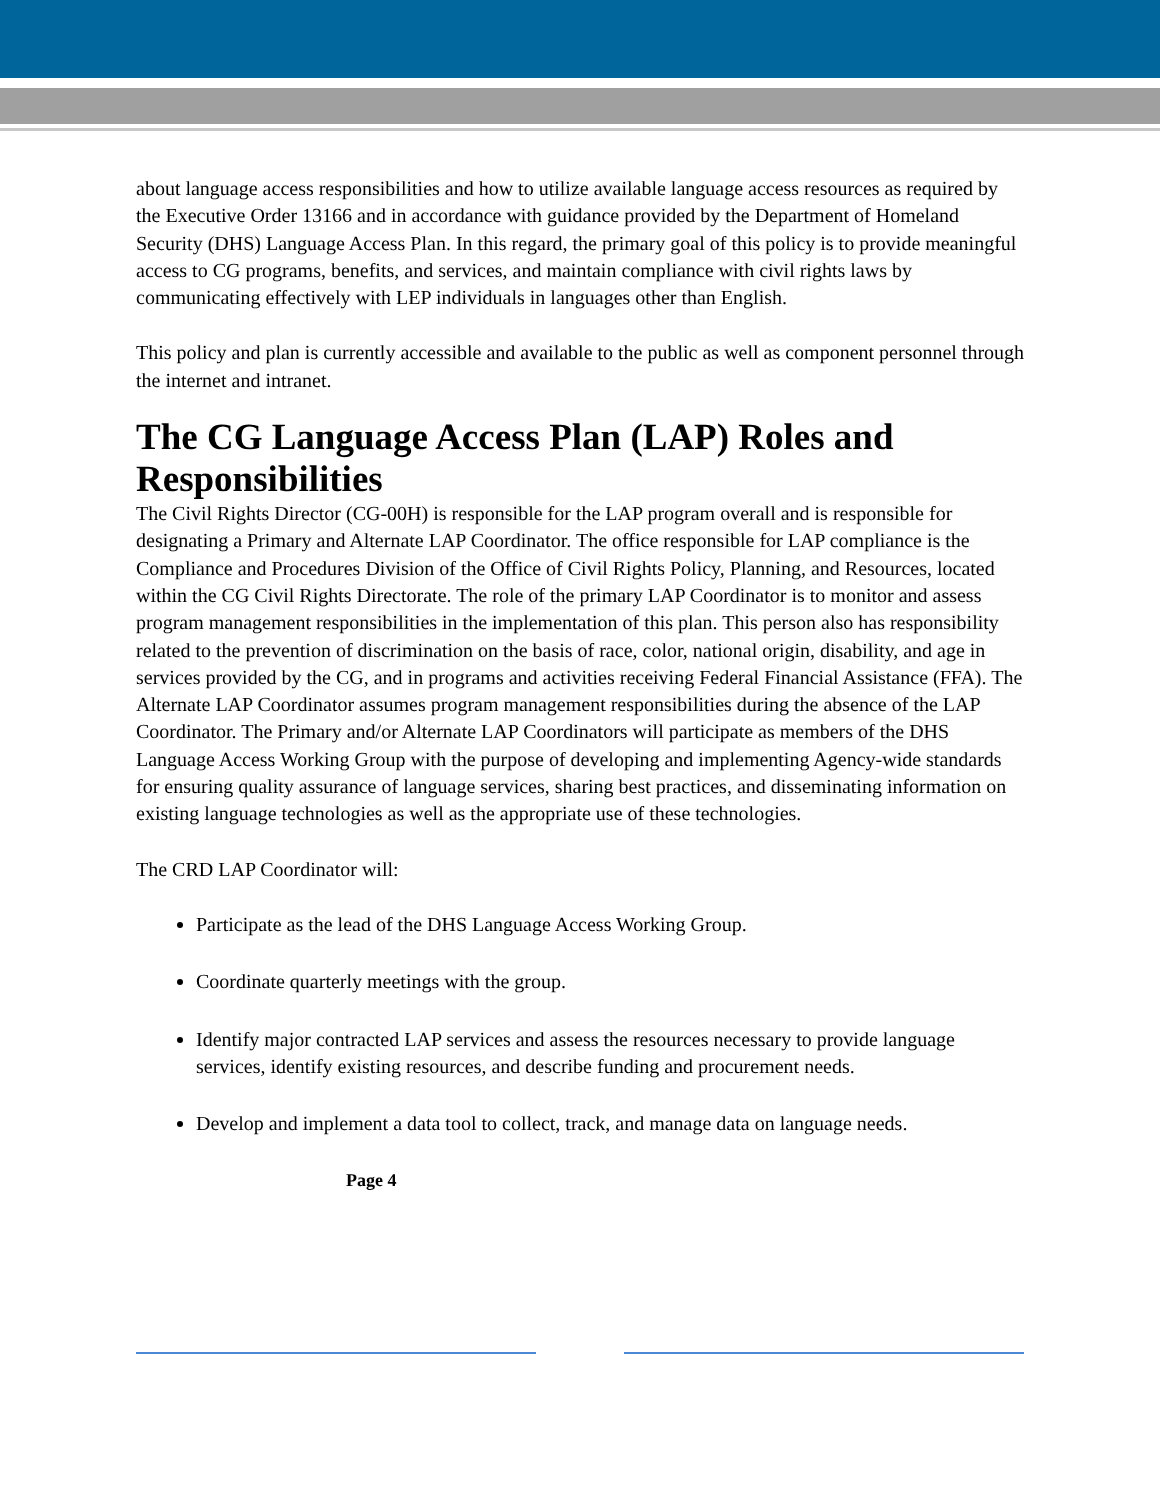about language access responsibilities and how to utilize available language access resources as required by the Executive Order 13166 and in accordance with guidance provided by the Department of Homeland Security (DHS) Language Access Plan. In this regard, the primary goal of this policy is to provide meaningful access to CG programs, benefits, and services, and maintain compliance with civil rights laws by communicating effectively with LEP individuals in languages other than English.
This policy and plan is currently accessible and available to the public as well as component personnel through the internet and intranet.
The CG Language Access Plan (LAP) Roles and Responsibilities
The Civil Rights Director (CG-00H) is responsible for the LAP program overall and is responsible for designating a Primary and Alternate LAP Coordinator. The office responsible for LAP compliance is the Compliance and Procedures Division of the Office of Civil Rights Policy, Planning, and Resources, located within the CG Civil Rights Directorate. The role of the primary LAP Coordinator is to monitor and assess program management responsibilities in the implementation of this plan. This person also has responsibility related to the prevention of discrimination on the basis of race, color, national origin, disability, and age in services provided by the CG, and in programs and activities receiving Federal Financial Assistance (FFA). The Alternate LAP Coordinator assumes program management responsibilities during the absence of the LAP Coordinator. The Primary and/or Alternate LAP Coordinators will participate as members of the DHS Language Access Working Group with the purpose of developing and implementing Agency-wide standards for ensuring quality assurance of language services, sharing best practices, and disseminating information on existing language technologies as well as the appropriate use of these technologies.
The CRD LAP Coordinator will:
Participate as the lead of the DHS Language Access Working Group.
Coordinate quarterly meetings with the group.
Identify major contracted LAP services and assess the resources necessary to provide language services, identify existing resources, and describe funding and procurement needs.
Develop and implement a data tool to collect, track, and manage data on language needs.
Page 4